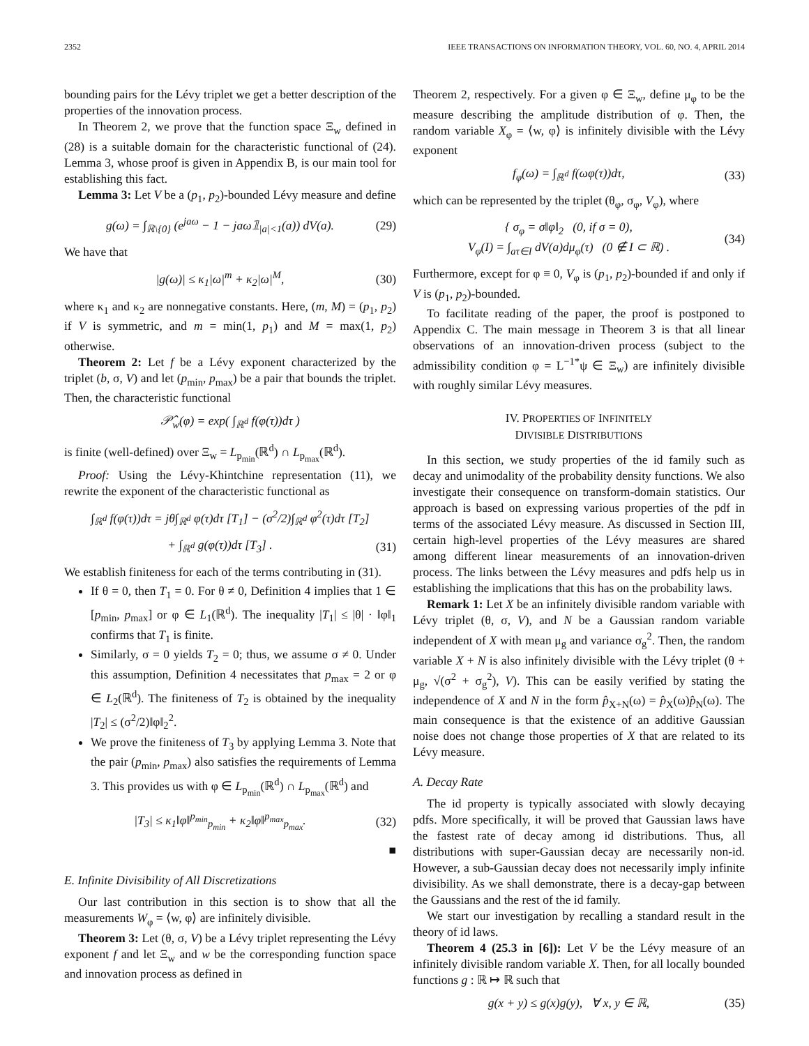2352 IEEE TRANSACTIONS ON INFORMATION THEORY, VOL. 60, NO. 4, APRIL 2014
bounding pairs for the Lévy triplet we get a better description of the properties of the innovation process.
In Theorem 2, we prove that the function space Ξ<sub>w</sub> defined in (28) is a suitable domain for the characteristic functional of (24). Lemma 3, whose proof is given in Appendix B, is our main tool for establishing this fact.
Lemma 3: Let V be a (p<sub>1</sub>, p<sub>2</sub>)-bounded Lévy measure and define
g(ω) = ∫<sub>ℝ\{0}</sub> (e<sup>jaω</sup> − 1 − jaω𝟙<sub>|a|<1</sub>(a)) dV(a). (29)
We have that
|g(ω)| ≤ κ<sub>1</sub>|ω|<sup>m</sup> + κ<sub>2</sub>|ω|<sup>M</sup>, (30)
where κ<sub>1</sub> and κ<sub>2</sub> are nonnegative constants. Here, (m, M) = (p<sub>1</sub>, p<sub>2</sub>) if V is symmetric, and m = min(1, p<sub>1</sub>) and M = max(1, p<sub>2</sub>) otherwise.
Theorem 2: Let f be a Lévy exponent characterized by the triplet (b, σ, V) and let (p<sub>min</sub>, p<sub>max</sub>) be a pair that bounds the triplet. Then, the characteristic functional
𝒫̂<sub>w</sub>(φ) = exp( ∫<sub>ℝ<sup>d</sup></sub> f(φ(τ))dτ )
is finite (well-defined) over Ξ<sub>w</sub> = L<sub>p<sub>min</sub></sub>(ℝ<sup>d</sup>) ∩ L<sub>p<sub>max</sub></sub>(ℝ<sup>d</sup>).
Proof: Using the Lévy-Khintchine representation (11), we rewrite the exponent of the characteristic functional as
∫<sub>ℝ<sup>d</sup></sub> f(φ(τ))dτ = jθ∫<sub>ℝ<sup>d</sup></sub> φ(τ)dτ [T<sub>1</sub>] − (σ<sup>2</sup>/2)∫<sub>ℝ<sup>d</sup></sub> φ<sup>2</sup>(τ)dτ [T<sub>2</sub>]
+ ∫<sub>ℝ<sup>d</sup></sub> g(φ(τ))dτ [T<sub>3</sub>] . (31)
We establish finiteness for each of the terms contributing in (31).
If θ = 0, then T<sub>1</sub> = 0. For θ ≠ 0, Definition 4 implies that 1 ∈ [p<sub>min</sub>, p<sub>max</sub>] or φ ∈ L<sub>1</sub>(ℝ<sup>d</sup>). The inequality |T<sub>1</sub>| ≤ |θ| · ‖φ‖<sub>1</sub> confirms that T<sub>1</sub> is finite.
Similarly, σ = 0 yields T<sub>2</sub> = 0; thus, we assume σ ≠ 0. Under this assumption, Definition 4 necessitates that p<sub>max</sub> = 2 or φ ∈ L<sub>2</sub>(ℝ<sup>d</sup>). The finiteness of T<sub>2</sub> is obtained by the inequality |T<sub>2</sub>| ≤ (σ<sup>2</sup>/2)‖φ‖<sub>2</sub><sup>2</sup>.
We prove the finiteness of T<sub>3</sub> by applying Lemma 3. Note that the pair (p<sub>min</sub>, p<sub>max</sub>) also satisfies the requirements of Lemma 3. This provides us with φ ∈ L<sub>p<sub>min</sub></sub>(ℝ<sup>d</sup>) ∩ L<sub>p<sub>max</sub></sub>(ℝ<sup>d</sup>) and
|T<sub>3</sub>| ≤ κ<sub>1</sub>‖φ‖<sup>p<sub>min</sub></sup><sub>p<sub>min</sub></sub> + κ<sub>2</sub>‖φ‖<sup>p<sub>max</sub></sup><sub>p<sub>max</sub></sub>. (32)
■
E. Infinite Divisibility of All Discretizations
Our last contribution in this section is to show that all the measurements W<sub>φ</sub> = ⟨w, φ⟩ are infinitely divisible.
Theorem 3: Let (θ, σ, V) be a Lévy triplet representing the Lévy exponent f and let Ξ<sub>w</sub> and w be the corresponding function space and innovation process as defined in
Theorem 2, respectively. For a given φ ∈ Ξ<sub>w</sub>, define μ<sub>φ</sub> to be the measure describing the amplitude distribution of φ. Then, the random variable X<sub>φ</sub> = ⟨w, φ⟩ is infinitely divisible with the Lévy exponent
f<sub>φ</sub>(ω) = ∫<sub>ℝ<sup>d</sup></sub> f(ωφ(τ))dτ, (33)
which can be represented by the triplet (θ<sub>φ</sub>, σ<sub>φ</sub>, V<sub>φ</sub>), where
{ σ<sub>φ</sub> = σ‖φ‖<sub>2</sub> (0, if σ = 0),
V<sub>φ</sub>(I) = ∫<sub>aτ∈I</sub> dV(a)dμ<sub>φ</sub>(τ) (0 ∉ I ⊂ ℝ) . (34)
Furthermore, except for φ ≡ 0, V<sub>φ</sub> is (p<sub>1</sub>, p<sub>2</sub>)-bounded if and only if V is (p<sub>1</sub>, p<sub>2</sub>)-bounded.
To facilitate reading of the paper, the proof is postponed to Appendix C. The main message in Theorem 3 is that all linear observations of an innovation-driven process (subject to the admissibility condition φ = L<sup>−1*</sup>ψ ∈ Ξ<sub>w</sub>) are infinitely divisible with roughly similar Lévy measures.
IV. PROPERTIES OF INFINITELY
DIVISIBLE DISTRIBUTIONS
In this section, we study properties of the id family such as decay and unimodality of the probability density functions. We also investigate their consequence on transform-domain statistics. Our approach is based on expressing various properties of the pdf in terms of the associated Lévy measure. As discussed in Section III, certain high-level properties of the Lévy measures are shared among different linear measurements of an innovation-driven process. The links between the Lévy measures and pdfs help us in establishing the implications that this has on the probability laws.
Remark 1: Let X be an infinitely divisible random variable with Lévy triplet (θ, σ, V), and N be a Gaussian random variable independent of X with mean μ<sub>g</sub> and variance σ<sub>g</sub><sup>2</sup>. Then, the random variable X + N is also infinitely divisible with the Lévy triplet (θ + μ<sub>g</sub>, √(σ<sup>2</sup> + σ<sub>g</sub><sup>2</sup>), V). This can be easily verified by stating the independence of X and N in the form p̂<sub>X+N</sub>(ω) = p̂<sub>X</sub>(ω)p̂<sub>N</sub>(ω). The main consequence is that the existence of an additive Gaussian noise does not change those properties of X that are related to its Lévy measure.
A. Decay Rate
The id property is typically associated with slowly decaying pdfs. More specifically, it will be proved that Gaussian laws have the fastest rate of decay among id distributions. Thus, all distributions with super-Gaussian decay are necessarily non-id. However, a sub-Gaussian decay does not necessarily imply infinite divisibility. As we shall demonstrate, there is a decay-gap between the Gaussians and the rest of the id family.
We start our investigation by recalling a standard result in the theory of id laws.
Theorem 4 (25.3 in [6]): Let V be the Lévy measure of an infinitely divisible random variable X. Then, for all locally bounded functions g : ℝ ↦ ℝ such that
g(x + y) ≤ g(x)g(y), ∀ x, y ∈ ℝ, (35)